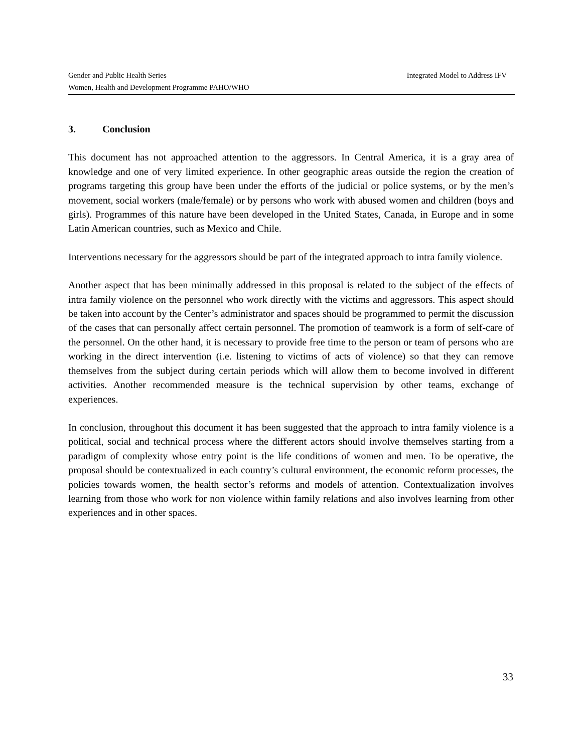Gender and Public Health Series Integrated Model to Address IFV
Women, Health and Development Programme PAHO/WHO
3. Conclusion
This document has not approached attention to the aggressors. In Central America, it is a gray area of knowledge and one of very limited experience. In other geographic areas outside the region the creation of programs targeting this group have been under the efforts of the judicial or police systems, or by the men’s movement, social workers (male/female) or by persons who work with abused women and children (boys and girls). Programmes of this nature have been developed in the United States, Canada, in Europe and in some Latin American countries, such as Mexico and Chile.
Interventions necessary for the aggressors should be part of the integrated approach to intra family violence.
Another aspect that has been minimally addressed in this proposal is related to the subject of the effects of intra family violence on the personnel who work directly with the victims and aggressors. This aspect should be taken into account by the Center’s administrator and spaces should be programmed to permit the discussion of the cases that can personally affect certain personnel. The promotion of teamwork is a form of self-care of the personnel. On the other hand, it is necessary to provide free time to the person or team of persons who are working in the direct intervention (i.e. listening to victims of acts of violence) so that they can remove themselves from the subject during certain periods which will allow them to become involved in different activities. Another recommended measure is the technical supervision by other teams, exchange of experiences.
In conclusion, throughout this document it has been suggested that the approach to intra family violence is a political, social and technical process where the different actors should involve themselves starting from a paradigm of complexity whose entry point is the life conditions of women and men. To be operative, the proposal should be contextualized in each country’s cultural environment, the economic reform processes, the policies towards women, the health sector’s reforms and models of attention. Contextualization involves learning from those who work for non violence within family relations and also involves learning from other experiences and in other spaces.
33